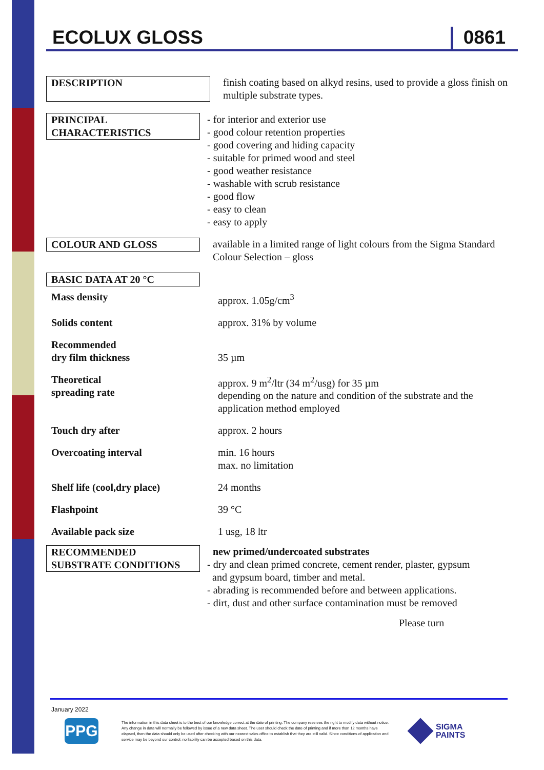ECOLUX GLOSS
0861
DESCRIPTION finish coating based on alkyd resins, used to provide a gloss finish on multiple substrate types.
PRINCIPAL
CHARACTERISTICS
- for interior and exterior use
- good colour retention properties
- good covering and hiding capacity
- suitable for primed wood and steel
- good weather resistance
- washable with scrub resistance
- good flow
- easy to clean
- easy to apply
COLOUR AND GLOSS available in a limited range of light colours from the Sigma Standard Colour Selection – gloss
BASIC DATA AT 20 °C
Mass density approx. 1.05g/cm<sup>3</sup>
Solids content approx. 31% by volume
Recommended
dry film thickness
35 µm
Theoretical
spreading rate
approx. 9 m<sup>2</sup>/ltr (34 m<sup>2</sup>/usg) for 35 µm
depending on the nature and condition of the substrate and the application method employed
Touch dry after approx. 2 hours
Overcoating interval min. 16 hours
max. no limitation
Shelf life (cool,dry place)
24 months
Flashpoint 39 °C
Available pack size 1 usg, 18 ltr
RECOMMENDED
SUBSTRATE CONDITIONS
new primed/undercoated substrates
- dry and clean primed concrete, cement render, plaster, gypsum
and gypsum board, timber and metal.
- abrading is recommended before and between applications.
- dirt, dust and other surface contamination must be removed
Please turn
January 2022
PPG
The information in this data sheet is to the best of our knowledge correct at the date of printing. The company reserves the right to modify data without notice. Any change in data will normally be followed by issue of a new data sheet. The user should check the date of printing and if more than 12 months have elapsed, then the data should only be used after checking with our nearest sales office to establish that they are still valid. Since conditions of application and service may be beyond our control, no liability can be accepted based on this data.
SIGMA
PAINTS